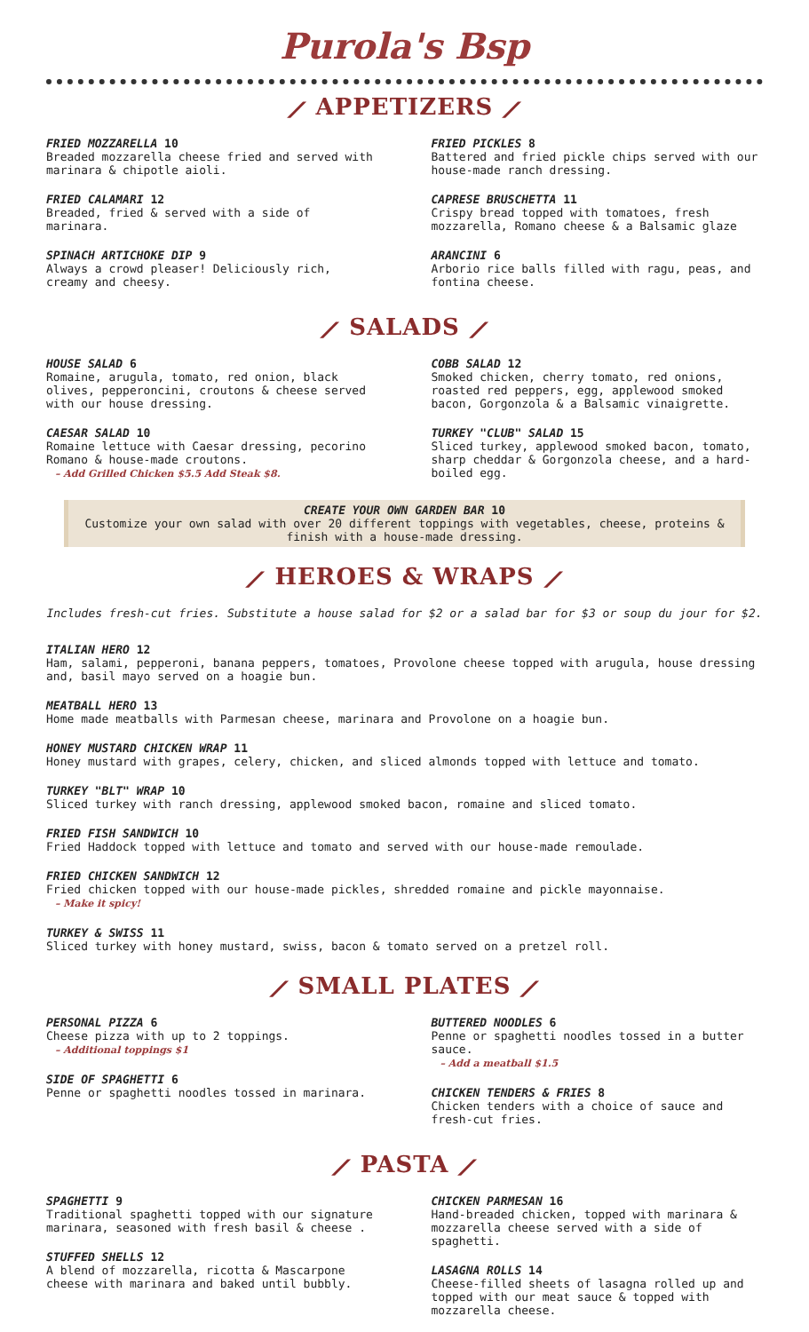Purola's Bsp
⟋ APPETIZERS ⟋
FRIED MOZZARELLA 10
Breaded mozzarella cheese fried and served with marinara & chipotle aioli.
FRIED CALAMARI 12
Breaded, fried & served with a side of marinara.
SPINACH ARTICHOKE DIP 9
Always a crowd pleaser! Deliciously rich, creamy and cheesy.
FRIED PICKLES 8
Battered and fried pickle chips served with our house-made ranch dressing.
CAPRESE BRUSCHETTA 11
Crispy bread topped with tomatoes, fresh mozzarella, Romano cheese & a Balsamic glaze
ARANCINI 6
Arborio rice balls filled with ragu, peas, and fontina cheese.
⟋ SALADS ⟋
HOUSE SALAD 6
Romaine, arugula, tomato, red onion, black olives, pepperoncini, croutons & cheese served with our house dressing.
CAESAR SALAD 10
Romaine lettuce with Caesar dressing, pecorino Romano & house-made croutons.
– Add Grilled Chicken $5.5 Add Steak $8.
COBB SALAD 12
Smoked chicken, cherry tomato, red onions, roasted red peppers, egg, applewood smoked bacon, Gorgonzola & a Balsamic vinaigrette.
TURKEY "CLUB" SALAD 15
Sliced turkey, applewood smoked bacon, tomato, sharp cheddar & Gorgonzola cheese, and a hard-boiled egg.
CREATE YOUR OWN GARDEN BAR 10
Customize your own salad with over 20 different toppings with vegetables, cheese, proteins & finish with a house-made dressing.
⟋ HEROES & WRAPS ⟋
Includes fresh-cut fries. Substitute a house salad for $2 or a salad bar for $3 or soup du jour for $2.
ITALIAN HERO 12
Ham, salami, pepperoni, banana peppers, tomatoes, Provolone cheese topped with arugula, house dressing and, basil mayo served on a hoagie bun.
MEATBALL HERO 13
Home made meatballs with Parmesan cheese, marinara and Provolone on a hoagie bun.
HONEY MUSTARD CHICKEN WRAP 11
Honey mustard with grapes, celery, chicken, and sliced almonds topped with lettuce and tomato.
TURKEY "BLT" WRAP 10
Sliced turkey with ranch dressing, applewood smoked bacon, romaine and sliced tomato.
FRIED FISH SANDWICH 10
Fried Haddock topped with lettuce and tomato and served with our house-made remoulade.
FRIED CHICKEN SANDWICH 12
Fried chicken topped with our house-made pickles, shredded romaine and pickle mayonnaise.
– Make it spicy!
TURKEY & SWISS 11
Sliced turkey with honey mustard, swiss, bacon & tomato served on a pretzel roll.
⟋ SMALL PLATES ⟋
PERSONAL PIZZA 6
Cheese pizza with up to 2 toppings.
– Additional toppings $1
SIDE OF SPAGHETTI 6
Penne or spaghetti noodles tossed in marinara.
BUTTERED NOODLES 6
Penne or spaghetti noodles tossed in a butter sauce.
– Add a meatball $1.5
CHICKEN TENDERS & FRIES 8
Chicken tenders with a choice of sauce and fresh-cut fries.
⟋ PASTA ⟋
SPAGHETTI 9
Traditional spaghetti topped with our signature marinara, seasoned with fresh basil & cheese .
STUFFED SHELLS 12
A blend of mozzarella, ricotta & Mascarpone cheese with marinara and baked until bubbly.
CHICKEN PARMESAN 16
Hand-breaded chicken, topped with marinara & mozzarella cheese served with a side of spaghetti.
LASAGNA ROLLS 14
Cheese-filled sheets of lasagna rolled up and topped with our meat sauce & topped with mozzarella cheese.